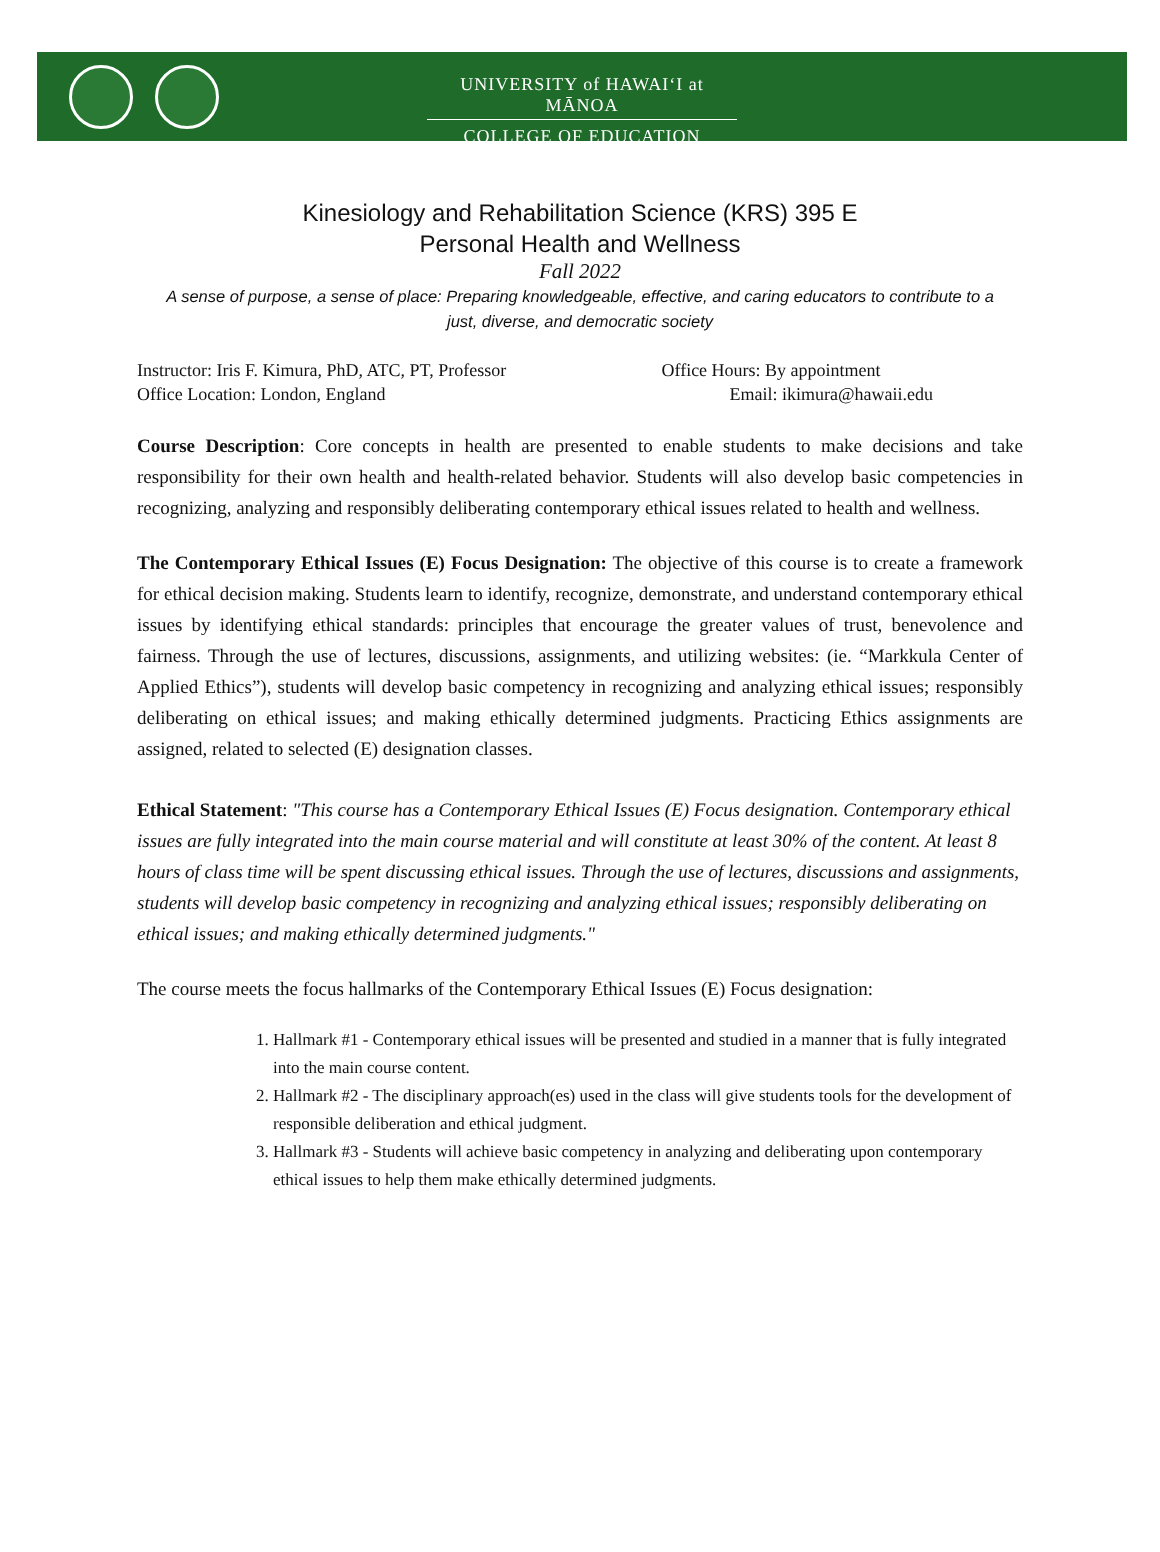UNIVERSITY of HAWAIʻI at MĀNOA
COLLEGE OF EDUCATION
Kinesiology and Rehabilitation Science (KRS) 395 E
Personal Health and Wellness
Fall 2022
A sense of purpose, a sense of place: Preparing knowledgeable, effective, and caring educators to contribute to a just, diverse, and democratic society
Instructor: Iris F. Kimura, PhD, ATC, PT, Professor
Office Location: London, England
Office Hours: By appointment
Email: ikimura@hawaii.edu
Course Description: Core concepts in health are presented to enable students to make decisions and take responsibility for their own health and health-related behavior. Students will also develop basic competencies in recognizing, analyzing and responsibly deliberating contemporary ethical issues related to health and wellness.
The Contemporary Ethical Issues (E) Focus Designation: The objective of this course is to create a framework for ethical decision making. Students learn to identify, recognize, demonstrate, and understand contemporary ethical issues by identifying ethical standards: principles that encourage the greater values of trust, benevolence and fairness. Through the use of lectures, discussions, assignments, and utilizing websites: (ie. “Markkula Center of Applied Ethics”), students will develop basic competency in recognizing and analyzing ethical issues; responsibly deliberating on ethical issues; and making ethically determined judgments. Practicing Ethics assignments are assigned, related to selected (E) designation classes.
Ethical Statement: "This course has a Contemporary Ethical Issues (E) Focus designation. Contemporary ethical issues are fully integrated into the main course material and will constitute at least 30% of the content. At least 8 hours of class time will be spent discussing ethical issues. Through the use of lectures, discussions and assignments, students will develop basic competency in recognizing and analyzing ethical issues; responsibly deliberating on ethical issues; and making ethically determined judgments."
The course meets the focus hallmarks of the Contemporary Ethical Issues (E) Focus designation:
1. Hallmark #1 - Contemporary ethical issues will be presented and studied in a manner that is fully integrated into the main course content.
2. Hallmark #2 - The disciplinary approach(es) used in the class will give students tools for the development of responsible deliberation and ethical judgment.
3. Hallmark #3 - Students will achieve basic competency in analyzing and deliberating upon contemporary ethical issues to help them make ethically determined judgments.